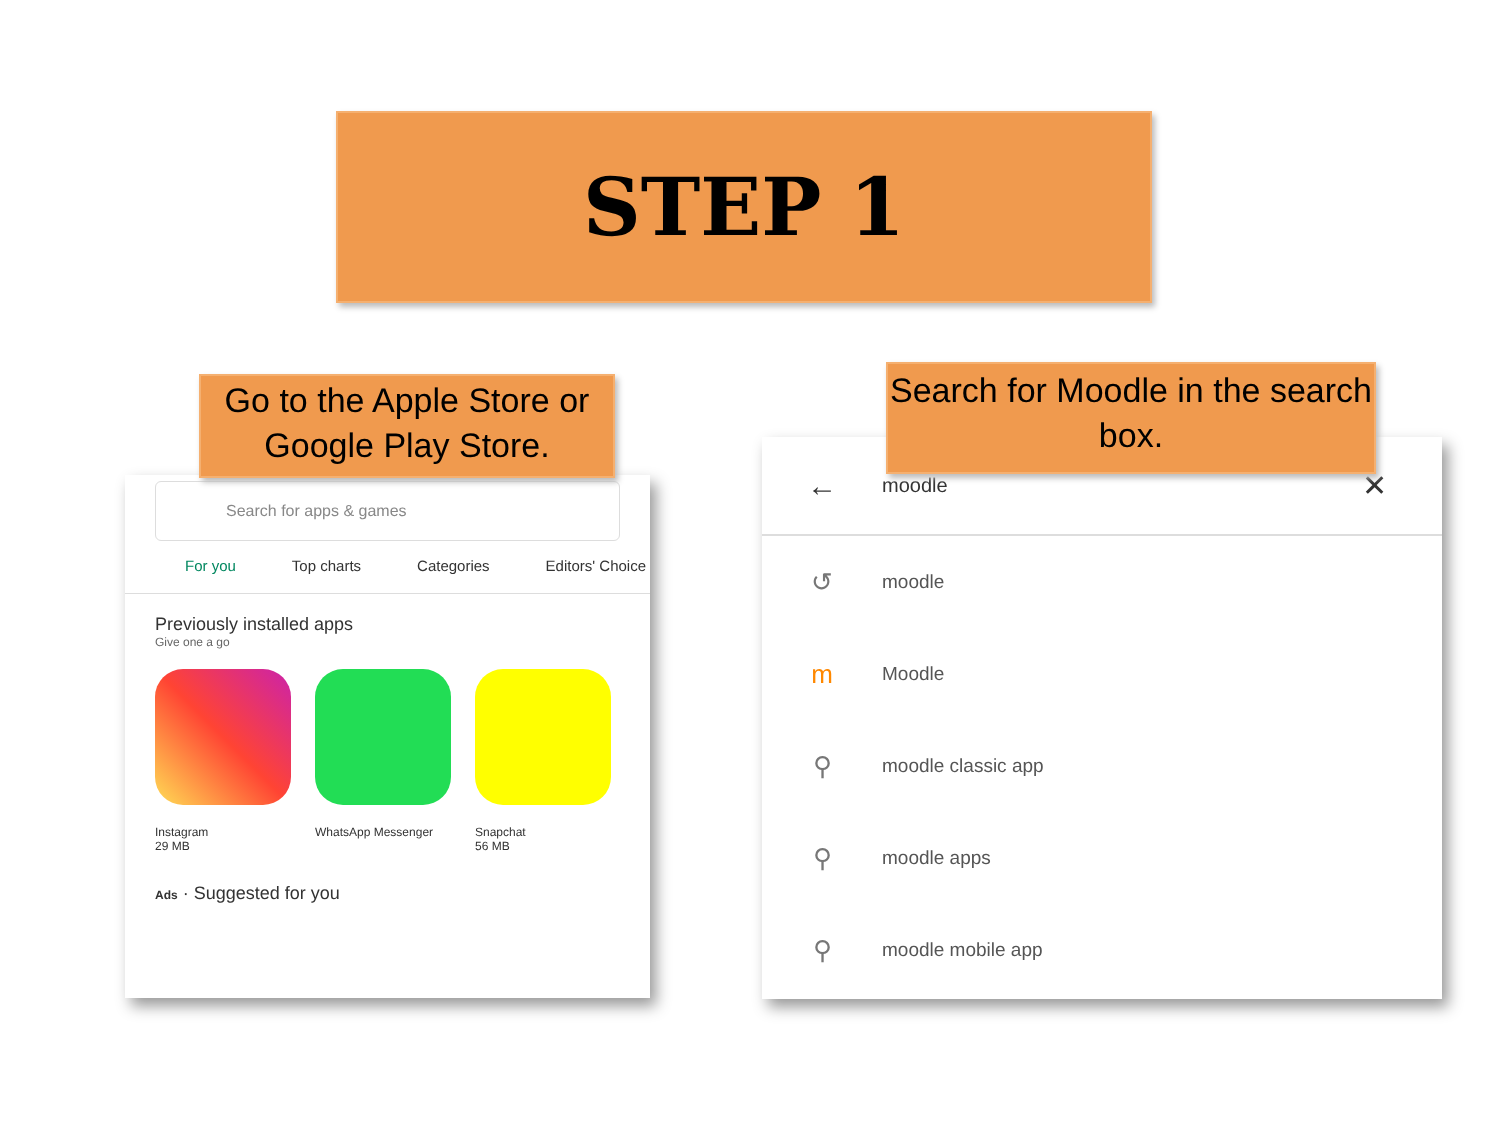STEP 1
Go to the Apple Store or Google Play Store.
Search for Moodle in the search box.
Search for apps & games
For you Top charts Categories Editors' Choice
Previously installed apps
Give one a go
Instagram
29 MB
WhatsApp Messenger Snapchat
56 MB
Ads · Suggested for you
← moodle ✕
↺ moodle
m Moodle
⚲ moodle classic app
⚲ moodle apps
⚲ moodle mobile app